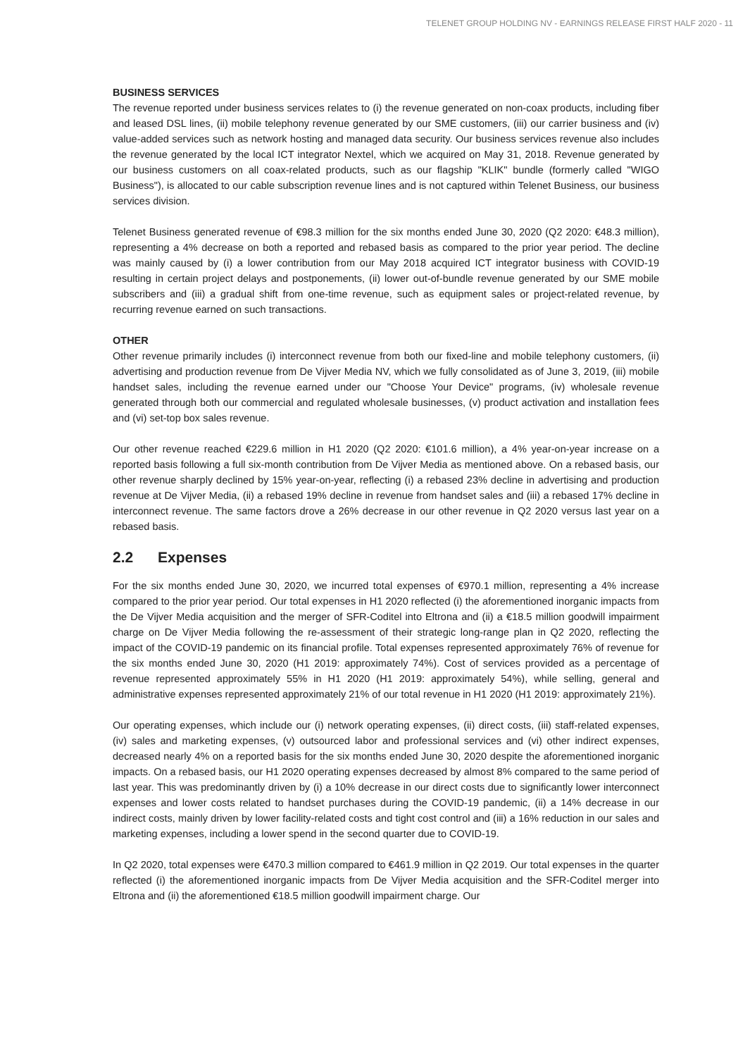TELENET GROUP HOLDING NV - EARNINGS RELEASE FIRST HALF 2020 - 11
BUSINESS SERVICES
The revenue reported under business services relates to (i) the revenue generated on non-coax products, including fiber and leased DSL lines, (ii) mobile telephony revenue generated by our SME customers, (iii) our carrier business and (iv) value-added services such as network hosting and managed data security. Our business services revenue also includes the revenue generated by the local ICT integrator Nextel, which we acquired on May 31, 2018. Revenue generated by our business customers on all coax-related products, such as our flagship "KLIK" bundle (formerly called "WIGO Business"), is allocated to our cable subscription revenue lines and is not captured within Telenet Business, our business services division.
Telenet Business generated revenue of €98.3 million for the six months ended June 30, 2020 (Q2 2020: €48.3 million), representing a 4% decrease on both a reported and rebased basis as compared to the prior year period. The decline was mainly caused by (i) a lower contribution from our May 2018 acquired ICT integrator business with COVID-19 resulting in certain project delays and postponements, (ii) lower out-of-bundle revenue generated by our SME mobile subscribers and (iii) a gradual shift from one-time revenue, such as equipment sales or project-related revenue, by recurring revenue earned on such transactions.
OTHER
Other revenue primarily includes (i) interconnect revenue from both our fixed-line and mobile telephony customers, (ii) advertising and production revenue from De Vijver Media NV, which we fully consolidated as of June 3, 2019, (iii) mobile handset sales, including the revenue earned under our "Choose Your Device" programs, (iv) wholesale revenue generated through both our commercial and regulated wholesale businesses, (v) product activation and installation fees and (vi) set-top box sales revenue.
Our other revenue reached €229.6 million in H1 2020 (Q2 2020: €101.6 million), a 4% year-on-year increase on a reported basis following a full six-month contribution from De Vijver Media as mentioned above. On a rebased basis, our other revenue sharply declined by 15% year-on-year, reflecting (i) a rebased 23% decline in advertising and production revenue at De Vijver Media, (ii) a rebased 19% decline in revenue from handset sales and (iii) a rebased 17% decline in interconnect revenue. The same factors drove a 26% decrease in our other revenue in Q2 2020 versus last year on a rebased basis.
2.2 Expenses
For the six months ended June 30, 2020, we incurred total expenses of €970.1 million, representing a 4% increase compared to the prior year period. Our total expenses in H1 2020 reflected (i) the aforementioned inorganic impacts from the De Vijver Media acquisition and the merger of SFR-Coditel into Eltrona and (ii) a €18.5 million goodwill impairment charge on De Vijver Media following the re-assessment of their strategic long-range plan in Q2 2020, reflecting the impact of the COVID-19 pandemic on its financial profile. Total expenses represented approximately 76% of revenue for the six months ended June 30, 2020 (H1 2019: approximately 74%). Cost of services provided as a percentage of revenue represented approximately 55% in H1 2020 (H1 2019: approximately 54%), while selling, general and administrative expenses represented approximately 21% of our total revenue in H1 2020 (H1 2019: approximately 21%).
Our operating expenses, which include our (i) network operating expenses, (ii) direct costs, (iii) staff-related expenses, (iv) sales and marketing expenses, (v) outsourced labor and professional services and (vi) other indirect expenses, decreased nearly 4% on a reported basis for the six months ended June 30, 2020 despite the aforementioned inorganic impacts. On a rebased basis, our H1 2020 operating expenses decreased by almost 8% compared to the same period of last year. This was predominantly driven by (i) a 10% decrease in our direct costs due to significantly lower interconnect expenses and lower costs related to handset purchases during the COVID-19 pandemic, (ii) a 14% decrease in our indirect costs, mainly driven by lower facility-related costs and tight cost control and (iii) a 16% reduction in our sales and marketing expenses, including a lower spend in the second quarter due to COVID-19.
In Q2 2020, total expenses were €470.3 million compared to €461.9 million in Q2 2019. Our total expenses in the quarter reflected (i) the aforementioned inorganic impacts from De Vijver Media acquisition and the SFR-Coditel merger into Eltrona and (ii) the aforementioned €18.5 million goodwill impairment charge. Our